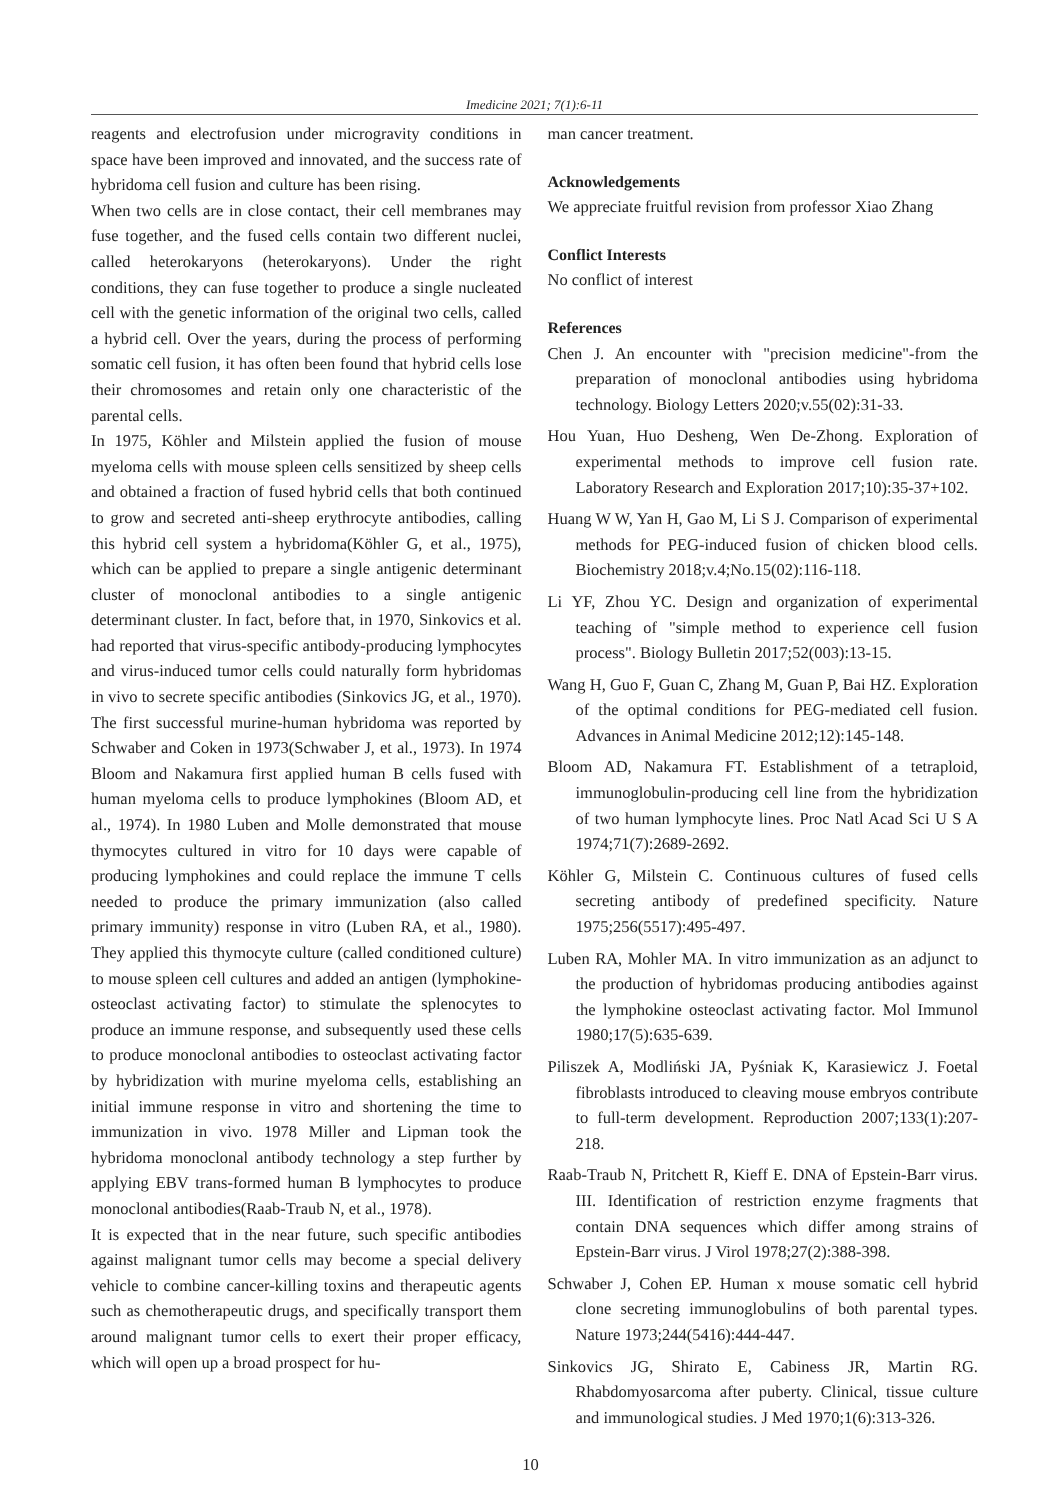Imedicine 2021; 7(1):6-11
reagents and electrofusion under microgravity conditions in space have been improved and innovated, and the success rate of hybridoma cell fusion and culture has been rising.
When two cells are in close contact, their cell membranes may fuse together, and the fused cells contain two different nuclei, called heterokaryons (heterokaryons). Under the right conditions, they can fuse together to produce a single nucleated cell with the genetic information of the original two cells, called a hybrid cell. Over the years, during the process of performing somatic cell fusion, it has often been found that hybrid cells lose their chromosomes and retain only one characteristic of the parental cells.
In 1975, Köhler and Milstein applied the fusion of mouse myeloma cells with mouse spleen cells sensitized by sheep cells and obtained a fraction of fused hybrid cells that both continued to grow and secreted anti-sheep erythrocyte antibodies, calling this hybrid cell system a hybridoma(Köhler G, et al., 1975), which can be applied to prepare a single antigenic determinant cluster of monoclonal antibodies to a single antigenic determinant cluster. In fact, before that, in 1970, Sinkovics et al. had reported that virus-specific antibody-producing lymphocytes and virus-induced tumor cells could naturally form hybridomas in vivo to secrete specific antibodies (Sinkovics JG, et al., 1970). The first successful murine-human hybridoma was reported by Schwaber and Coken in 1973(Schwaber J, et al., 1973). In 1974 Bloom and Nakamura first applied human B cells fused with human myeloma cells to produce lymphokines (Bloom AD, et al., 1974). In 1980 Luben and Molle demonstrated that mouse thymocytes cultured in vitro for 10 days were capable of producing lymphokines and could replace the immune T cells needed to produce the primary immunization (also called primary immunity) response in vitro (Luben RA, et al., 1980). They applied this thymocyte culture (called conditioned culture) to mouse spleen cell cultures and added an antigen (lymphokine-osteoclast activating factor) to stimulate the splenocytes to produce an immune response, and subsequently used these cells to produce monoclonal antibodies to osteoclast activating factor by hybridization with murine myeloma cells, establishing an initial immune response in vitro and shortening the time to immunization in vivo. 1978 Miller and Lipman took the hybridoma monoclonal antibody technology a step further by applying EBV trans-formed human B lymphocytes to produce monoclonal antibodies(Raab-Traub N, et al., 1978).
It is expected that in the near future, such specific antibodies against malignant tumor cells may become a special delivery vehicle to combine cancer-killing toxins and therapeutic agents such as chemotherapeutic drugs, and specifically transport them around malignant tumor cells to exert their proper efficacy, which will open up a broad prospect for hu-
man cancer treatment.
Acknowledgements
We appreciate fruitful revision from professor Xiao Zhang
Conflict Interests
No conflict of interest
References
Chen J. An encounter with "precision medicine"-from the preparation of monoclonal antibodies using hybridoma technology. Biology Letters 2020;v.55(02):31-33.
Hou Yuan, Huo Desheng, Wen De-Zhong. Exploration of experimental methods to improve cell fusion rate. Laboratory Research and Exploration 2017;10):35-37+102.
Huang W W, Yan H, Gao M, Li S J. Comparison of experimental methods for PEG-induced fusion of chicken blood cells. Biochemistry 2018;v.4;No.15(02):116-118.
Li YF, Zhou YC. Design and organization of experimental teaching of "simple method to experience cell fusion process". Biology Bulletin 2017;52(003):13-15.
Wang H, Guo F, Guan C, Zhang M, Guan P, Bai HZ. Exploration of the optimal conditions for PEG-mediated cell fusion. Advances in Animal Medicine 2012;12):145-148.
Bloom AD, Nakamura FT. Establishment of a tetraploid, immunoglobulin-producing cell line from the hybridization of two human lymphocyte lines. Proc Natl Acad Sci U S A 1974;71(7):2689-2692.
Köhler G, Milstein C. Continuous cultures of fused cells secreting antibody of predefined specificity. Nature 1975;256(5517):495-497.
Luben RA, Mohler MA. In vitro immunization as an adjunct to the production of hybridomas producing antibodies against the lymphokine osteoclast activating factor. Mol Immunol 1980;17(5):635-639.
Piliszek A, Modliński JA, Pyśniak K, Karasiewicz J. Foetal fibroblasts introduced to cleaving mouse embryos contribute to full-term development. Reproduction 2007;133(1):207-218.
Raab-Traub N, Pritchett R, Kieff E. DNA of Epstein-Barr virus. III. Identification of restriction enzyme fragments that contain DNA sequences which differ among strains of Epstein-Barr virus. J Virol 1978;27(2):388-398.
Schwaber J, Cohen EP. Human x mouse somatic cell hybrid clone secreting immunoglobulins of both parental types. Nature 1973;244(5416):444-447.
Sinkovics JG, Shirato E, Cabiness JR, Martin RG. Rhabdomyosarcoma after puberty. Clinical, tissue culture and immunological studies. J Med 1970;1(6):313-326.
10